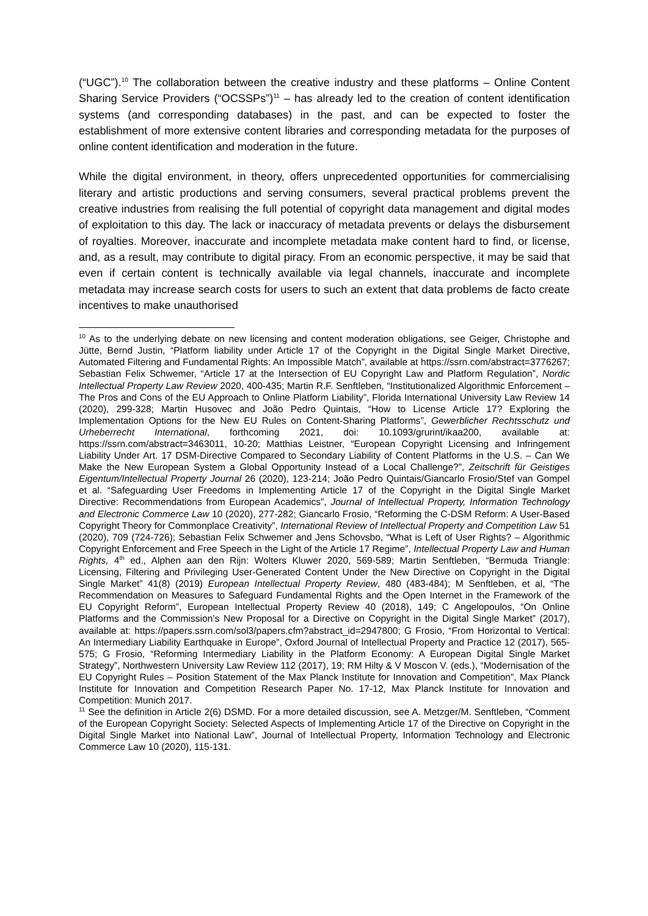(“UGC”).<sup>10</sup> The collaboration between the creative industry and these platforms – Online Content Sharing Service Providers (“OCSSPs”)<sup>11</sup> – has already led to the creation of content identification systems (and corresponding databases) in the past, and can be expected to foster the establishment of more extensive content libraries and corresponding metadata for the purposes of online content identification and moderation in the future.
While the digital environment, in theory, offers unprecedented opportunities for commercialising literary and artistic productions and serving consumers, several practical problems prevent the creative industries from realising the full potential of copyright data management and digital modes of exploitation to this day. The lack or inaccuracy of metadata prevents or delays the disbursement of royalties. Moreover, inaccurate and incomplete metadata make content hard to find, or license, and, as a result, may contribute to digital piracy. From an economic perspective, it may be said that even if certain content is technically available via legal channels, inaccurate and incomplete metadata may increase search costs for users to such an extent that data problems de facto create incentives to make unauthorised
<sup>10</sup> As to the underlying debate on new licensing and content moderation obligations, see Geiger, Christophe and Jütte, Bernd Justin, “Platform liability under Article 17 of the Copyright in the Digital Single Market Directive, Automated Filtering and Fundamental Rights: An Impossible Match”, available at https://ssrn.com/abstract=3776267; Sebastian Felix Schwemer, “Article 17 at the Intersection of EU Copyright Law and Platform Regulation”, Nordic Intellectual Property Law Review 2020, 400-435; Martin R.F. Senftleben, “Institutionalized Algorithmic Enforcement – The Pros and Cons of the EU Approach to Online Platform Liability”, Florida International University Law Review 14 (2020), 299-328; Martin Husovec and João Pedro Quintais, “How to License Article 17? Exploring the Implementation Options for the New EU Rules on Content-Sharing Platforms”, Gewerblicher Rechtsschutz und Urheberrecht International, forthcoming 2021, doi: 10.1093/grurint/ikaa200, available at: https://ssrn.com/abstract=3463011, 10-20; Matthias Leistner, “European Copyright Licensing and Infringement Liability Under Art. 17 DSM-Directive Compared to Secondary Liability of Content Platforms in the U.S. – Can We Make the New European System a Global Opportunity Instead of a Local Challenge?”, Zeitschrift für Geistiges Eigentum/Intellectual Property Journal 26 (2020), 123-214; João Pedro Quintais/Giancarlo Frosio/Stef van Gompel et al. “Safeguarding User Freedoms in Implementing Article 17 of the Copyright in the Digital Single Market Directive: Recommendations from European Academics”, Journal of Intellectual Property, Information Technology and Electronic Commerce Law 10 (2020), 277-282; Giancarlo Frosio, “Reforming the C-DSM Reform: A User-Based Copyright Theory for Commonplace Creativity”, International Review of Intellectual Property and Competition Law 51 (2020), 709 (724-726); Sebastian Felix Schwemer and Jens Schovsbo, “What is Left of User Rights? – Algorithmic Copyright Enforcement and Free Speech in the Light of the Article 17 Regime”, Intellectual Property Law and Human Rights, 4<sup>th</sup> ed., Alphen aan den Rijn: Wolters Kluwer 2020, 569-589; Martin Senftleben, “Bermuda Triangle: Licensing, Filtering and Privileging User-Generated Content Under the New Directive on Copyright in the Digital Single Market” 41(8) (2019) European Intellectual Property Review, 480 (483-484); M Senftleben, et al, “The Recommendation on Measures to Safeguard Fundamental Rights and the Open Internet in the Framework of the EU Copyright Reform”, European Intellectual Property Review 40 (2018), 149; C Angelopoulos, “On Online Platforms and the Commission’s New Proposal for a Directive on Copyright in the Digital Single Market” (2017), available at: https://papers.ssrn.com/sol3/papers.cfm?abstract_id=2947800; G Frosio, “From Horizontal to Vertical: An Intermediary Liability Earthquake in Europe”, Oxford Journal of Intellectual Property and Practice 12 (2017), 565-575; G Frosio, “Reforming Intermediary Liability in the Platform Economy: A European Digital Single Market Strategy”, Northwestern University Law Review 112 (2017), 19; RM Hilty & V Moscon V. (eds.), “Modernisation of the EU Copyright Rules – Position Statement of the Max Planck Institute for Innovation and Competition”, Max Planck Institute for Innovation and Competition Research Paper No. 17-12, Max Planck Institute for Innovation and Competition: Munich 2017.
<sup>11</sup> See the definition in Article 2(6) DSMD. For a more detailed discussion, see A. Metzger/M. Senftleben, “Comment of the European Copyright Society: Selected Aspects of Implementing Article 17 of the Directive on Copyright in the Digital Single Market into National Law”, Journal of Intellectual Property, Information Technology and Electronic Commerce Law 10 (2020), 115-131.